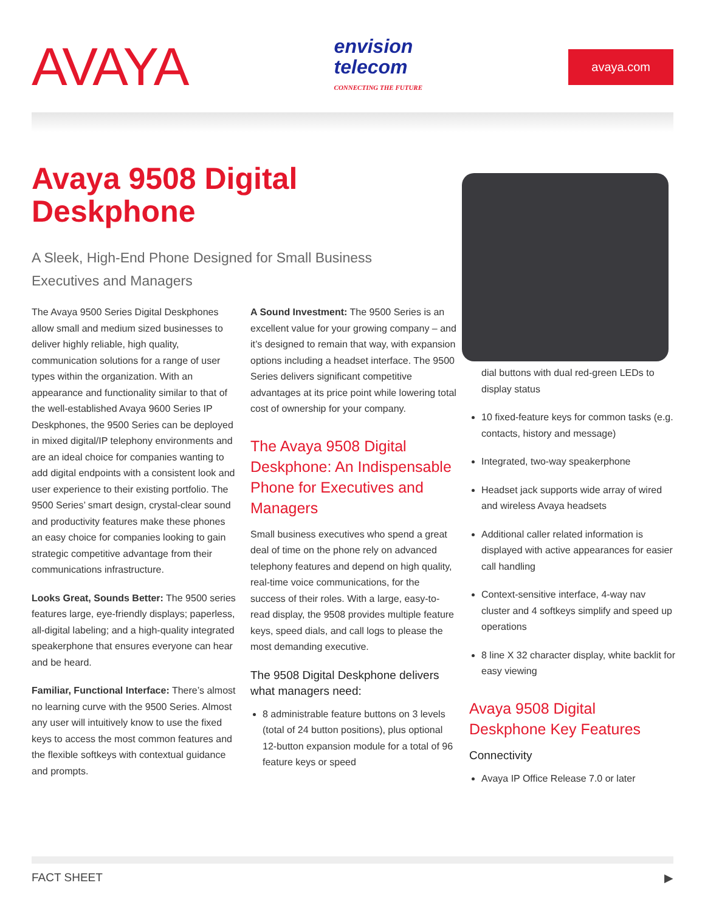AVAYA
envision
telecom
CONNECTING THE FUTURE
avaya.com
Avaya 9508 Digital Deskphone
A Sleek, High-End Phone Designed for Small Business Executives and Managers
The Avaya 9500 Series Digital Deskphones allow small and medium sized businesses to deliver highly reliable, high quality, communication solutions for a range of user types within the organization. With an appearance and functionality similar to that of the well-established Avaya 9600 Series IP Deskphones, the 9500 Series can be deployed in mixed digital/IP telephony environments and are an ideal choice for companies wanting to add digital endpoints with a consistent look and user experience to their existing portfolio. The 9500 Series’ smart design, crystal-clear sound and productivity features make these phones an easy choice for companies looking to gain strategic competitive advantage from their communications infrastructure.
Looks Great, Sounds Better: The 9500 series features large, eye-friendly displays; paperless, all-digital labeling; and a high-quality integrated speakerphone that ensures everyone can hear and be heard.
Familiar, Functional Interface: There’s almost no learning curve with the 9500 Series. Almost any user will intuitively know to use the fixed keys to access the most common features and the flexible softkeys with contextual guidance and prompts.
A Sound Investment: The 9500 Series is an excellent value for your growing company – and it’s designed to remain that way, with expansion options including a headset interface. The 9500 Series delivers significant competitive advantages at its price point while lowering total cost of ownership for your company.
The Avaya 9508 Digital Deskphone: An Indispensable Phone for Executives and Managers
Small business executives who spend a great deal of time on the phone rely on advanced telephony features and depend on high quality, real-time voice communications, for the success of their roles. With a large, easy-to-read display, the 9508 provides multiple feature keys, speed dials, and call logs to please the most demanding executive.
The 9508 Digital Deskphone delivers what managers need:
8 administrable feature buttons on 3 levels (total of 24 button positions), plus optional 12-button expansion module for a total of 96 feature keys or speed
dial buttons with dual red-green LEDs to display status
10 fixed-feature keys for common tasks (e.g. contacts, history and message)
Integrated, two-way speakerphone
Headset jack supports wide array of wired and wireless Avaya headsets
Additional caller related information is displayed with active appearances for easier call handling
Context-sensitive interface, 4-way nav cluster and 4 softkeys simplify and speed up operations
8 line X 32 character display, white backlit for easy viewing
Avaya 9508 Digital Deskphone Key Features
Connectivity
Avaya IP Office Release 7.0 or later
FACT SHEET ▶